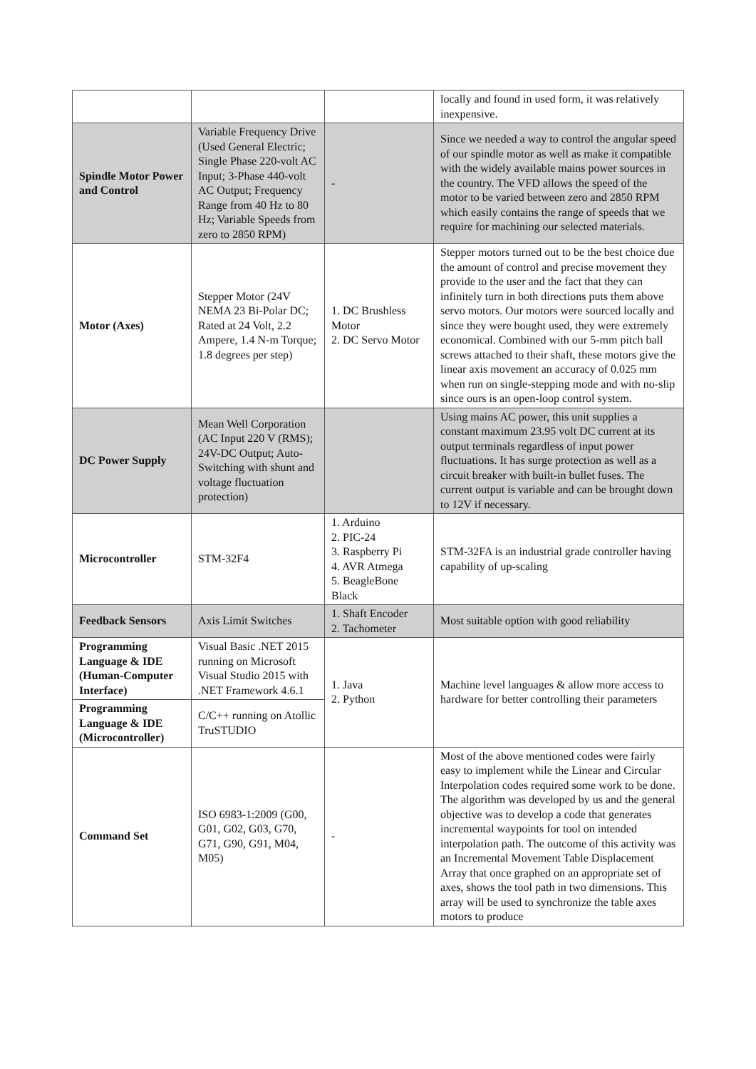| | | | locally and found in used form, it was relatively inexpensive. |
| Spindle Motor Power and Control | Variable Frequency Drive (Used General Electric; Single Phase 220-volt AC Input; 3-Phase 440-volt AC Output; Frequency Range from 40 Hz to 80 Hz; Variable Speeds from zero to 2850 RPM) | - | Since we needed a way to control the angular speed of our spindle motor as well as make it compatible with the widely available mains power sources in the country. The VFD allows the speed of the motor to be varied between zero and 2850 RPM which easily contains the range of speeds that we require for machining our selected materials. |
| Motor (Axes) | Stepper Motor (24V NEMA 23 Bi-Polar DC; Rated at 24 Volt, 2.2 Ampere, 1.4 N-m Torque; 1.8 degrees per step) | 1. DC Brushless Motor 2. DC Servo Motor | Stepper motors turned out to be the best choice due the amount of control and precise movement they provide to the user and the fact that they can infinitely turn in both directions puts them above servo motors. Our motors were sourced locally and since they were bought used, they were extremely economical. Combined with our 5-mm pitch ball screws attached to their shaft, these motors give the linear axis movement an accuracy of 0.025 mm when run on single-stepping mode and with no-slip since ours is an open-loop control system. |
| DC Power Supply | Mean Well Corporation (AC Input 220 V (RMS); 24V-DC Output; Auto-Switching with shunt and voltage fluctuation protection) | | Using mains AC power, this unit supplies a constant maximum 23.95 volt DC current at its output terminals regardless of input power fluctuations. It has surge protection as well as a circuit breaker with built-in bullet fuses. The current output is variable and can be brought down to 12V if necessary. |
| Microcontroller | STM-32F4 | 1. Arduino 2. PIC-24 3. Raspberry Pi 4. AVR Atmega 5. BeagleBone Black | STM-32FA is an industrial grade controller having capability of up-scaling |
| Feedback Sensors | Axis Limit Switches | 1. Shaft Encoder 2. Tachometer | Most suitable option with good reliability |
| Programming Language & IDE (Human-Computer Interface) | Visual Basic .NET 2015 running on Microsoft Visual Studio 2015 with .NET Framework 4.6.1 | 1. Java 2. Python | Machine level languages & allow more access to hardware for better controlling their parameters |
| Programming Language & IDE (Microcontroller) | C/C++ running on Atollic TruSTUDIO | | |
| Command Set | ISO 6983-1:2009 (G00, G01, G02, G03, G70, G71, G90, G91, M04, M05) | - | Most of the above mentioned codes were fairly easy to implement while the Linear and Circular Interpolation codes required some work to be done. The algorithm was developed by us and the general objective was to develop a code that generates incremental waypoints for tool on intended interpolation path. The outcome of this activity was an Incremental Movement Table Displacement Array that once graphed on an appropriate set of axes, shows the tool path in two dimensions. This array will be used to synchronize the table axes motors to produce |